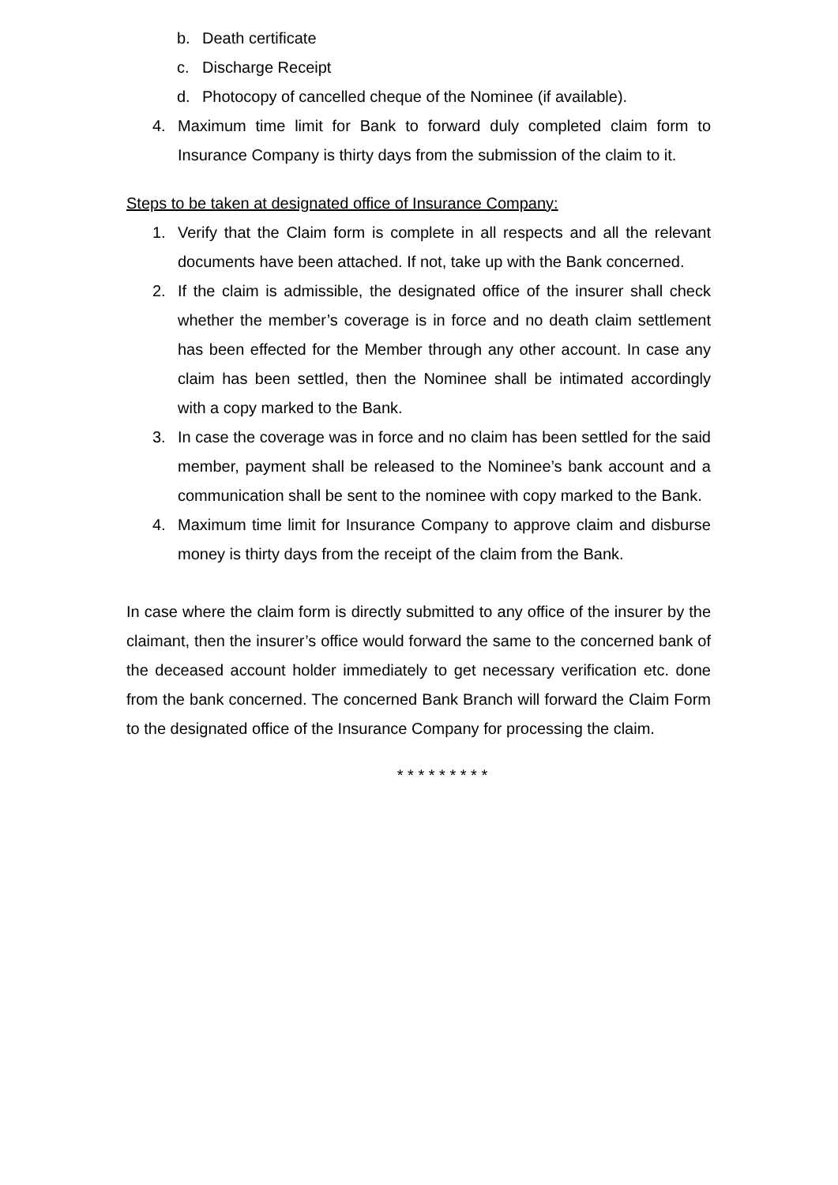b. Death certificate
c. Discharge Receipt
d. Photocopy of cancelled cheque of the Nominee (if available).
4. Maximum time limit for Bank to forward duly completed claim form to Insurance Company is thirty days from the submission of the claim to it.
Steps to be taken at designated office of Insurance Company:
1. Verify that the Claim form is complete in all respects and all the relevant documents have been attached. If not, take up with the Bank concerned.
2. If the claim is admissible, the designated office of the insurer shall check whether the member’s coverage is in force and no death claim settlement has been effected for the Member through any other account. In case any claim has been settled, then the Nominee shall be intimated accordingly with a copy marked to the Bank.
3. In case the coverage was in force and no claim has been settled for the said member, payment shall be released to the Nominee’s bank account and a communication shall be sent to the nominee with copy marked to the Bank.
4. Maximum time limit for Insurance Company to approve claim and disburse money is thirty days from the receipt of the claim from the Bank.
In case where the claim form is directly submitted to any office of the insurer by the claimant, then the insurer’s office would forward the same to the concerned bank of the deceased account holder immediately to get necessary verification etc. done from the bank concerned. The concerned Bank Branch will forward the Claim Form to the designated office of the Insurance Company for processing the claim.
* * * * * * * * *